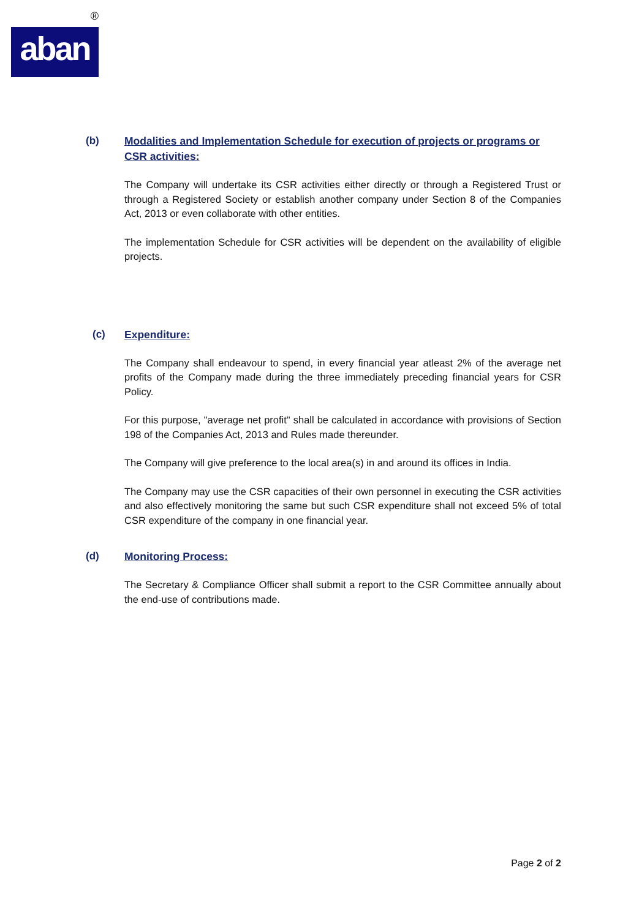®
aban
(b)
Modalities and Implementation Schedule for execution of projects or programs or CSR activities:
The Company will undertake its CSR activities either directly or through a Registered Trust or through a Registered Society or establish another company under Section 8 of the Companies Act, 2013 or even collaborate with other entities.
The implementation Schedule for CSR activities will be dependent on the availability of eligible projects.
(c)
Expenditure:
The Company shall endeavour to spend, in every financial year atleast 2% of the average net profits of the Company made during the three immediately preceding financial years for CSR Policy.
For this purpose, "average net profit" shall be calculated in accordance with provisions of Section 198 of the Companies Act, 2013 and Rules made thereunder.
The Company will give preference to the local area(s) in and around its offices in India.
The Company may use the CSR capacities of their own personnel in executing the CSR activities and also effectively monitoring the same but such CSR expenditure shall not exceed 5% of total CSR expenditure of the company in one financial year.
(d)
Monitoring Process:
The Secretary & Compliance Officer shall submit a report to the CSR Committee annually about the end-use of contributions made.
Page 2 of 2